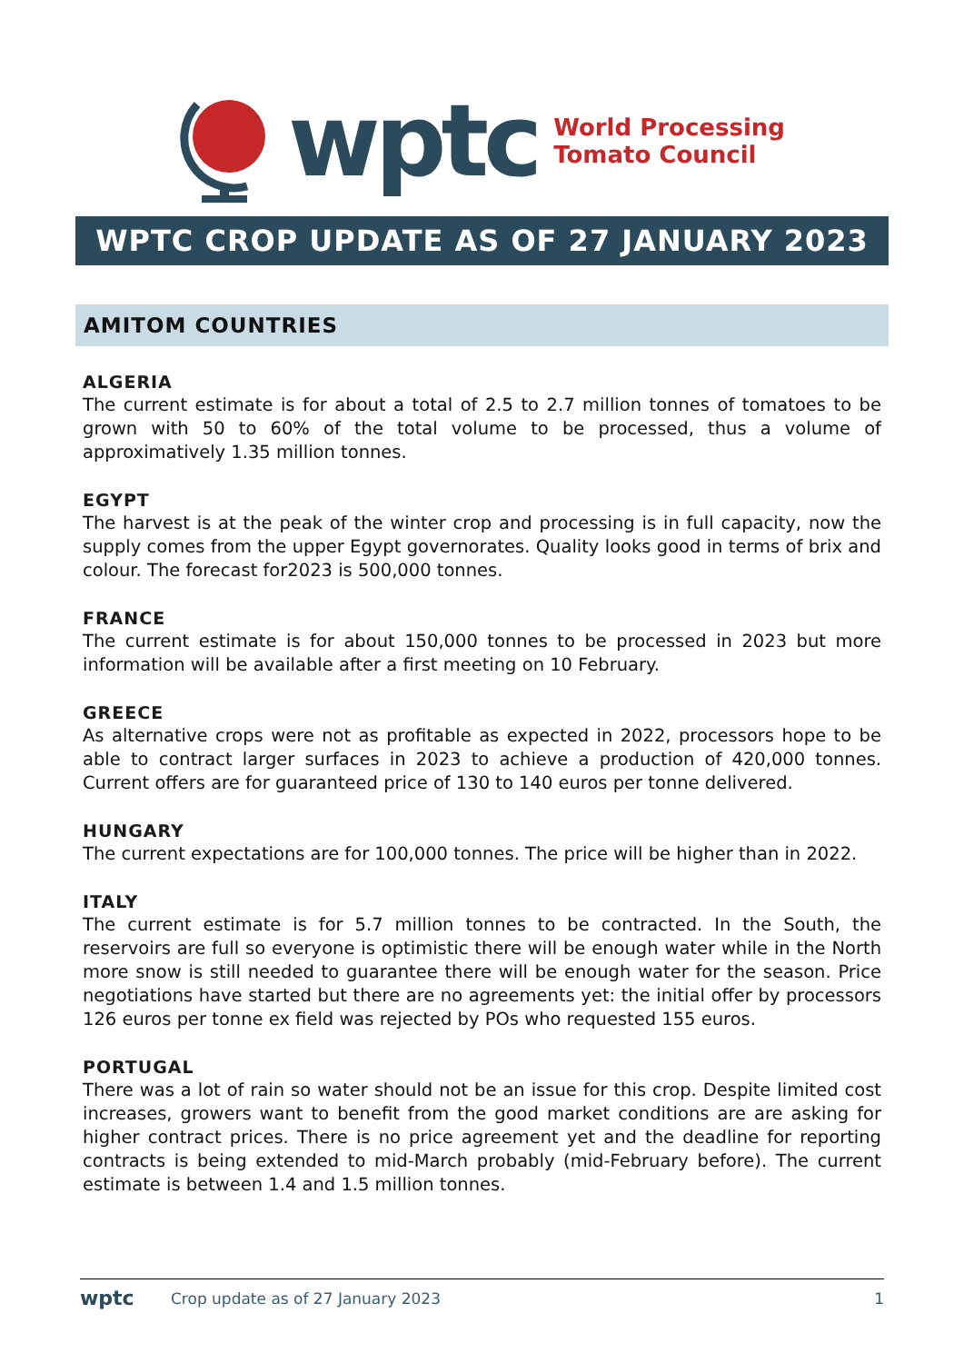wptc
World Processing
Tomato Council
WPTC CROP UPDATE AS OF 27 JANUARY 2023
AMITOM COUNTRIES
ALGERIA
The current estimate is for about a total of 2.5 to 2.7 million tonnes of tomatoes to be grown with 50 to 60% of the total volume to be processed, thus a volume of approximatively 1.35 million tonnes.
EGYPT
The harvest is at the peak of the winter crop and processing is in full capacity, now the supply comes from the upper Egypt governorates. Quality looks good in terms of brix and colour. The forecast for2023 is 500,000 tonnes.
FRANCE
The current estimate is for about 150,000 tonnes to be processed in 2023 but more information will be available after a first meeting on 10 February.
GREECE
As alternative crops were not as profitable as expected in 2022, processors hope to be able to contract larger surfaces in 2023 to achieve a production of 420,000 tonnes. Current offers are for guaranteed price of 130 to 140 euros per tonne delivered.
HUNGARY
The current expectations are for 100,000 tonnes. The price will be higher than in 2022.
ITALY
The current estimate is for 5.7 million tonnes to be contracted. In the South, the reservoirs are full so everyone is optimistic there will be enough water while in the North more snow is still needed to guarantee there will be enough water for the season. Price negotiations have started but there are no agreements yet: the initial offer by processors 126 euros per tonne ex field was rejected by POs who requested 155 euros.
PORTUGAL
There was a lot of rain so water should not be an issue for this crop. Despite limited cost increases, growers want to benefit from the good market conditions are are asking for higher contract prices. There is no price agreement yet and the deadline for reporting contracts is being extended to mid-March probably (mid-February before). The current estimate is between 1.4 and 1.5 million tonnes.
wptc Crop update as of 27 January 2023 1